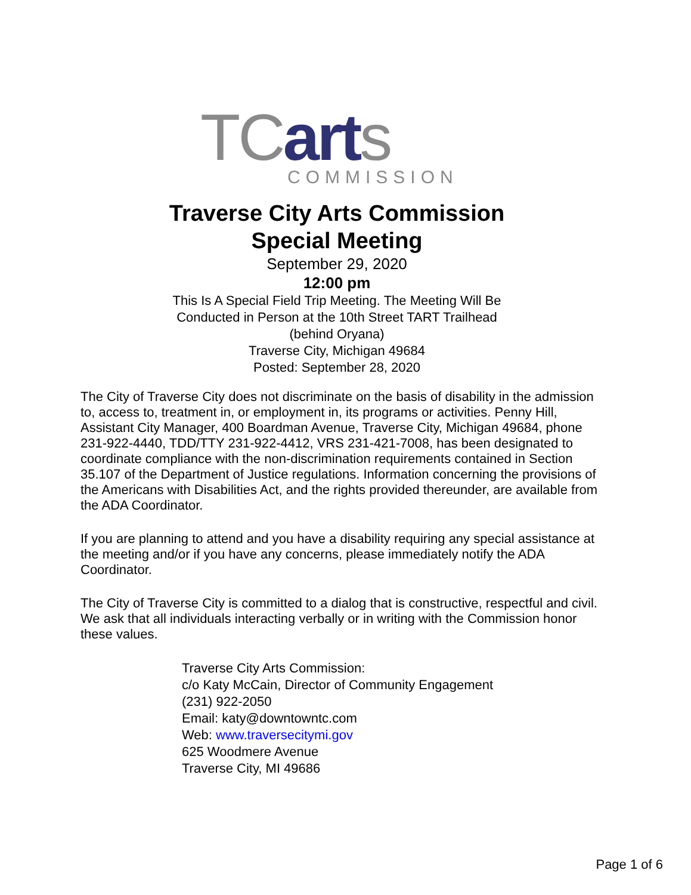TC art s
COMMISSION
Traverse City Arts Commission
Special Meeting
September 29, 2020
12:00 pm
This Is A Special Field Trip Meeting. The Meeting Will Be
Conducted in Person at the 10th Street TART Trailhead
(behind Oryana)
Traverse City, Michigan 49684
Posted: September 28, 2020
The City of Traverse City does not discriminate on the basis of disability in the admission to, access to, treatment in, or employment in, its programs or activities. Penny Hill, Assistant City Manager, 400 Boardman Avenue, Traverse City, Michigan 49684, phone 231-922-4440, TDD/TTY 231-922-4412, VRS 231-421-7008, has been designated to coordinate compliance with the non-discrimination requirements contained in Section 35.107 of the Department of Justice regulations. Information concerning the provisions of the Americans with Disabilities Act, and the rights provided thereunder, are available from the ADA Coordinator.
If you are planning to attend and you have a disability requiring any special assistance at the meeting and/or if you have any concerns, please immediately notify the ADA Coordinator.
The City of Traverse City is committed to a dialog that is constructive, respectful and civil. We ask that all individuals interacting verbally or in writing with the Commission honor these values.
Traverse City Arts Commission:
c/o Katy McCain, Director of Community Engagement
(231) 922-2050
Email: katy@downtowntc.com
Web: www.traversecitymi.gov
625 Woodmere Avenue
Traverse City, MI 49686
Page 1 of 6